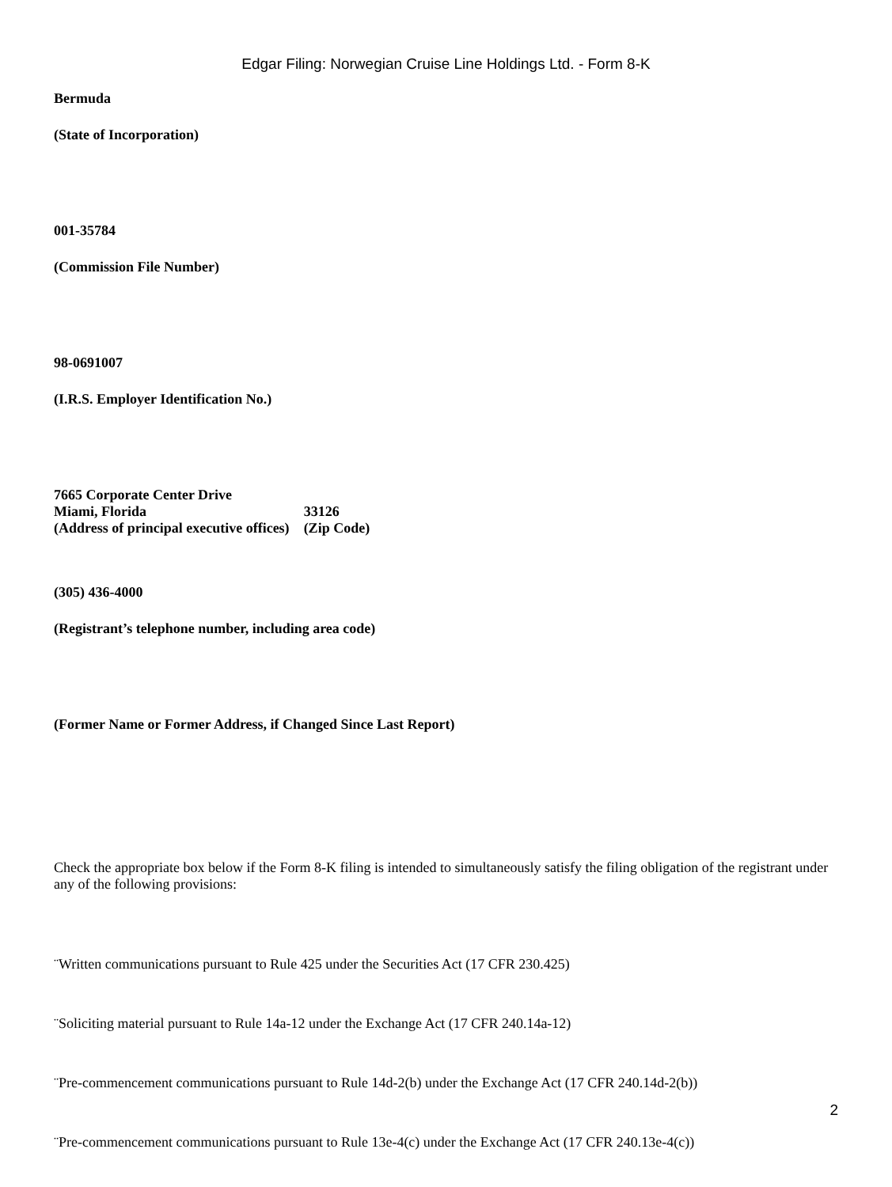Edgar Filing: Norwegian Cruise Line Holdings Ltd. - Form 8-K
Bermuda
(State of Incorporation)
001-35784
(Commission File Number)
98-0691007
(I.R.S. Employer Identification No.)
| 7665 Corporate Center Drive | |
| Miami, Florida | 33126 |
| (Address of principal executive offices) | (Zip Code) |
(305) 436-4000
(Registrant’s telephone number, including area code)
(Former Name or Former Address, if Changed Since Last Report)
Check the appropriate box below if the Form 8-K filing is intended to simultaneously satisfy the filing obligation of the registrant under any of the following provisions:
¨Written communications pursuant to Rule 425 under the Securities Act (17 CFR 230.425)
¨Soliciting material pursuant to Rule 14a-12 under the Exchange Act (17 CFR 240.14a-12)
¨Pre-commencement communications pursuant to Rule 14d-2(b) under the Exchange Act (17 CFR 240.14d-2(b))
¨Pre-commencement communications pursuant to Rule 13e-4(c) under the Exchange Act (17 CFR 240.13e-4(c))
2